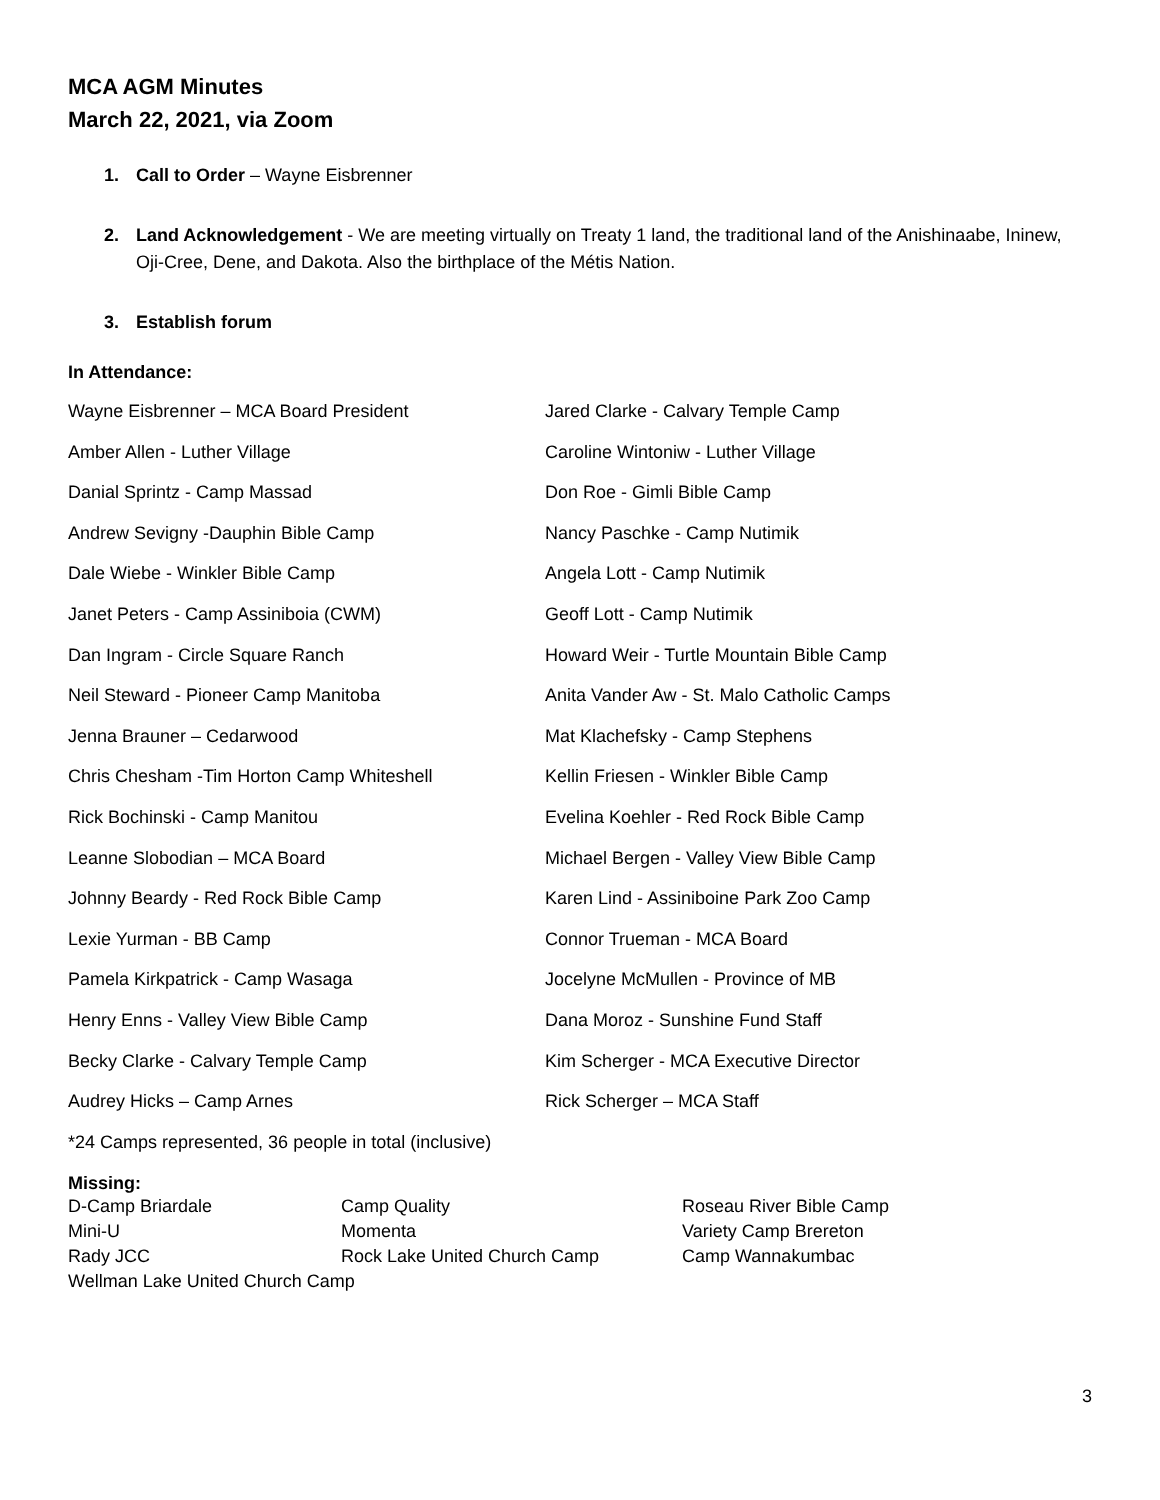MCA AGM Minutes
March 22, 2021, via Zoom
1. Call to Order – Wayne Eisbrenner
2. Land Acknowledgement - We are meeting virtually on Treaty 1 land, the traditional land of the Anishinaabe, Ininew, Oji-Cree, Dene, and Dakota. Also the birthplace of the Métis Nation.
3. Establish forum
In Attendance:
| Wayne Eisbrenner – MCA Board President | Jared Clarke - Calvary Temple Camp |
| Amber Allen - Luther Village | Caroline Wintoniw - Luther Village |
| Danial Sprintz - Camp Massad | Don Roe - Gimli Bible Camp |
| Andrew Sevigny -Dauphin Bible Camp | Nancy Paschke - Camp Nutimik |
| Dale Wiebe - Winkler Bible Camp | Angela Lott - Camp Nutimik |
| Janet Peters - Camp Assiniboia (CWM) | Geoff Lott - Camp Nutimik |
| Dan Ingram - Circle Square Ranch | Howard Weir - Turtle Mountain Bible Camp |
| Neil Steward - Pioneer Camp Manitoba | Anita Vander Aw - St. Malo Catholic Camps |
| Jenna Brauner – Cedarwood | Mat Klachefsky - Camp Stephens |
| Chris Chesham -Tim Horton Camp Whiteshell | Kellin Friesen - Winkler Bible Camp |
| Rick Bochinski - Camp Manitou | Evelina Koehler - Red Rock Bible Camp |
| Leanne Slobodian – MCA Board | Michael Bergen - Valley View Bible Camp |
| Johnny Beardy - Red Rock Bible Camp | Karen Lind - Assiniboine Park Zoo Camp |
| Lexie Yurman - BB Camp | Connor Trueman - MCA Board |
| Pamela Kirkpatrick - Camp Wasaga | Jocelyne McMullen - Province of MB |
| Henry Enns - Valley View Bible Camp | Dana Moroz - Sunshine Fund Staff |
| Becky Clarke - Calvary Temple Camp | Kim Scherger - MCA Executive Director |
| Audrey Hicks – Camp Arnes | Rick Scherger – MCA Staff |
*24 Camps represented, 36 people in total (inclusive)
Missing:
| D-Camp Briardale | Camp Quality | Roseau River Bible Camp |
| Mini-U | Momenta | Variety Camp Brereton |
| Rady JCC | Rock Lake United Church Camp | Camp Wannakumbac |
| Wellman Lake United Church Camp | | |
3